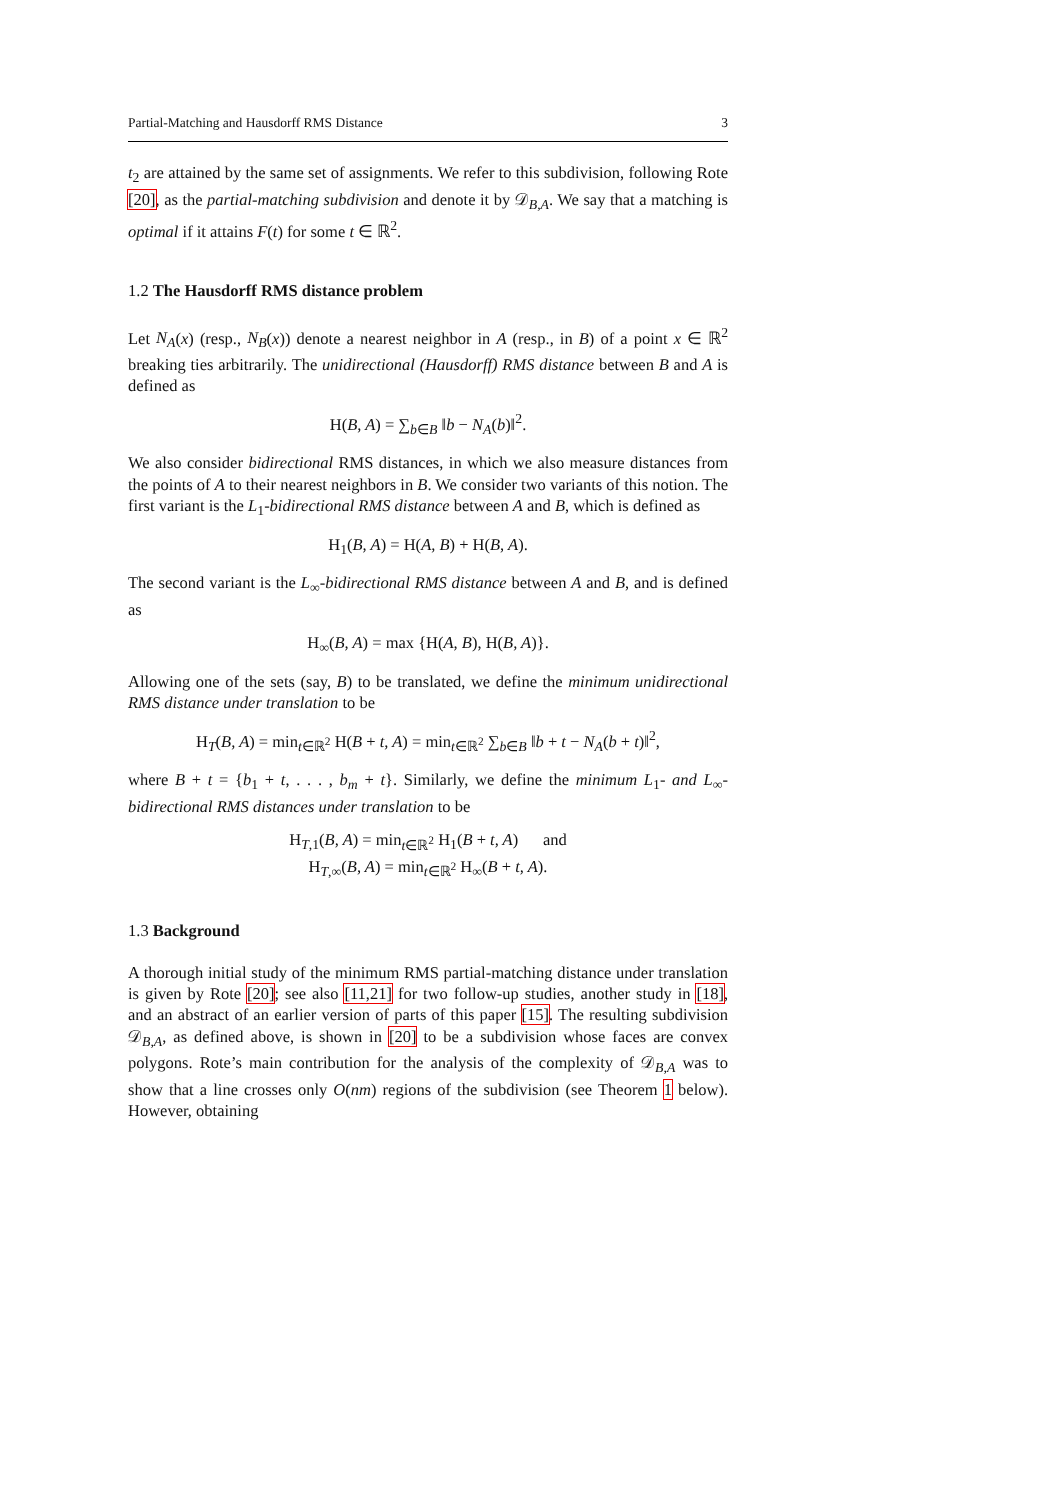Partial-Matching and Hausdorff RMS Distance 3
t<sub>2</sub> are attained by the same set of assignments. We refer to this subdivision, following Rote [20], as the partial-matching subdivision and denote it by 𝒟<sub>B,A</sub>. We say that a matching is optimal if it attains F(t) for some t ∈ ℝ<sup>2</sup>.
1.2 The Hausdorff RMS distance problem
Let N<sub>A</sub>(x) (resp., N<sub>B</sub>(x)) denote a nearest neighbor in A (resp., in B) of a point x ∈ ℝ<sup>2</sup> breaking ties arbitrarily. The unidirectional (Hausdorff) RMS distance between B and A is defined as
H(B, A) = ∑<sub>b∈B</sub> ‖b − N<sub>A</sub>(b)‖<sup>2</sup>.
We also consider bidirectional RMS distances, in which we also measure distances from the points of A to their nearest neighbors in B. We consider two variants of this notion. The first variant is the L<sub>1</sub>-bidirectional RMS distance between A and B, which is defined as
H<sub>1</sub>(B, A) = H(A, B) + H(B, A).
The second variant is the L<sub>∞</sub>-bidirectional RMS distance between A and B, and is defined as
H<sub>∞</sub>(B, A) = max {H(A, B), H(B, A)}.
Allowing one of the sets (say, B) to be translated, we define the minimum unidirectional RMS distance under translation to be
H<sub>T</sub>(B, A) = min<sub>t∈ℝ<sup>2</sup></sub> H(B + t, A) = min<sub>t∈ℝ<sup>2</sup></sub> ∑<sub>b∈B</sub> ‖b + t − N<sub>A</sub>(b + t)‖<sup>2</sup>,
where B + t = {b<sub>1</sub> + t, . . . , b<sub>m</sub> + t}. Similarly, we define the minimum L<sub>1</sub>- and L<sub>∞</sub>-bidirectional RMS distances under translation to be
H<sub>T,1</sub>(B, A) = min<sub>t∈ℝ<sup>2</sup></sub> H<sub>1</sub>(B + t, A) and
H<sub>T,∞</sub>(B, A) = min<sub>t∈ℝ<sup>2</sup></sub> H<sub>∞</sub>(B + t, A).
1.3 Background
A thorough initial study of the minimum RMS partial-matching distance under translation is given by Rote [20]; see also [11,21] for two follow-up studies, another study in [18], and an abstract of an earlier version of parts of this paper [15]. The resulting subdivision 𝒟<sub>B,A</sub>, as defined above, is shown in [20] to be a subdivision whose faces are convex polygons. Rote’s main contribution for the analysis of the complexity of 𝒟<sub>B,A</sub> was to show that a line crosses only O(nm) regions of the subdivision (see Theorem 1 below). However, obtaining